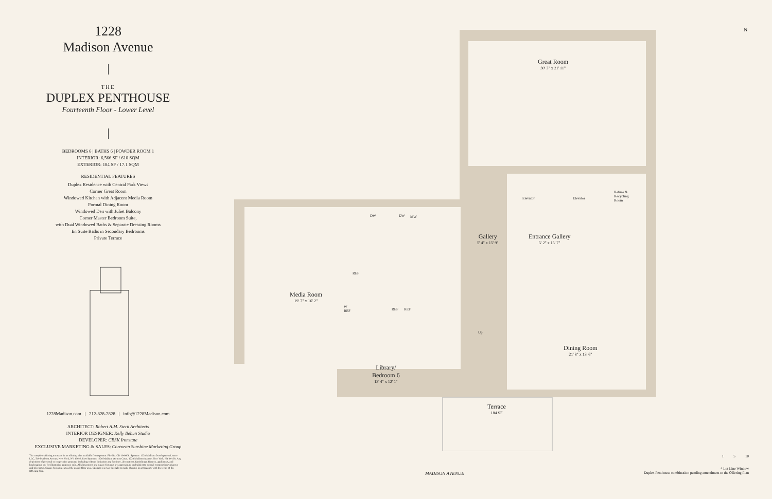1228
Madison Avenue
THE
DUPLEX PENTHOUSE
Fourteenth Floor - Lower Level
BEDROOMS 6 | BATHS 6 | POWDER ROOM 1
INTERIOR: 6,566 SF / 610 SQM
EXTERIOR: 184 SF / 17.1 SQM
RESIDENTIAL FEATURES
Duplex Residence with Central Park Views
Corner Great Room
Windowed Kitchen with Adjacent Media Room
Formal Dining Room
Windowed Den with Juliet Balcony
Corner Master Bedroom Suite,
with Dual Windowed Baths & Separate Dressing Rooms
En Suite Baths in Secondary Bedrooms
Private Terrace
1228Madison.com | 212-828-2828 | info@1228Madison.com
ARCHITECT: Robert A.M. Stern Architects
INTERIOR DESIGNER: Kelly Behun Studio
DEVELOPER: CBSK Ironstate
EXCLUSIVE MARKETING & SALES: Corcoran Sunshine Marketing Group
The complete offering terms are in an offering plan available from sponsor. File No. CD 19-0008. Sponsor: 1228 Madison Development Lessee LLC, 540 Madison Avenue, New York, NY 10022. Development: 1228 Madison Owners Corp., 1228 Madison Avenue, New York, NY 10128. Any depictions of personal or cooperative property, including without limitation any furniture, decorations, furnishings, fixtures, appliances, and landscaping, are for illustrative purposes only. All dimensions and square footages are approximate and subject to normal construction variances and tolerances. Square footages exceed the usable floor area. Sponsor reserves the right to make changes in accordance with the terms of the Offering Plan.
Great Room
30' 3" x 21' 11"
Elevator Elevator
Refuse &
Recycling
Room
DW DW MW
Gallery
5' 4" x 15' 9"
Entrance Gallery
5' 2" x 15' 7"
REF
Media Room
19' 7" x 16' 2"
W
REF
REF REF
Up
Dining Room
21' 8" x 13' 6"
Library/
Bedroom 6
13' 4" x 12' 1"
Terrace
184 SF
MADISON AVENUE
N
1 5 10
* Lot Line Window
Duplex Penthouse combination pending amendment to the Offering Plan